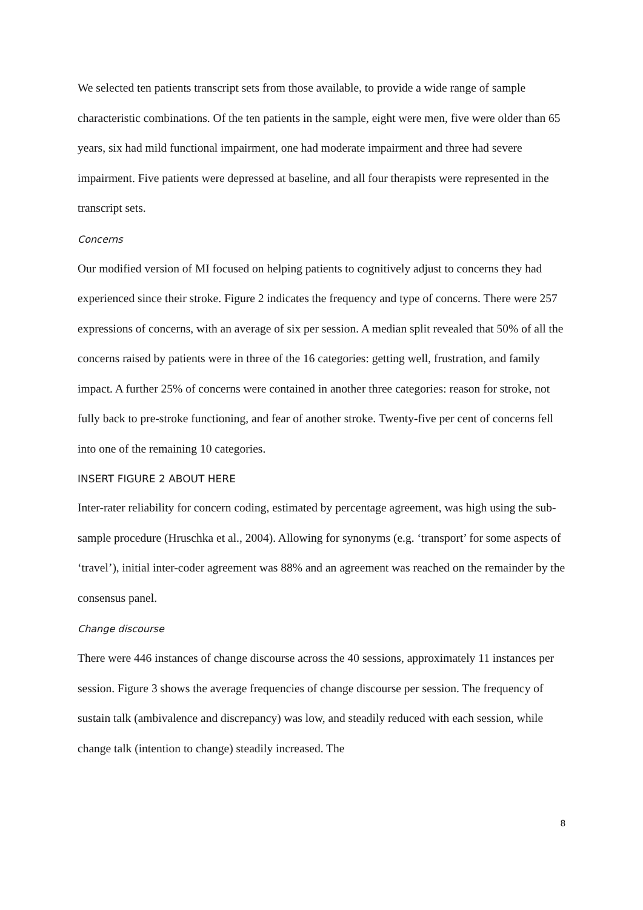We selected ten patients transcript sets from those available, to provide a wide range of sample characteristic combinations. Of the ten patients in the sample, eight were men, five were older than 65 years, six had mild functional impairment, one had moderate impairment and three had severe impairment. Five patients were depressed at baseline, and all four therapists were represented in the transcript sets.
Concerns
Our modified version of MI focused on helping patients to cognitively adjust to concerns they had experienced since their stroke. Figure 2 indicates the frequency and type of concerns. There were 257 expressions of concerns, with an average of six per session. A median split revealed that 50% of all the concerns raised by patients were in three of the 16 categories: getting well, frustration, and family impact. A further 25% of concerns were contained in another three categories: reason for stroke, not fully back to pre-stroke functioning, and fear of another stroke. Twenty-five per cent of concerns fell into one of the remaining 10 categories.
INSERT FIGURE 2 ABOUT HERE
Inter-rater reliability for concern coding, estimated by percentage agreement, was high using the sub-sample procedure (Hruschka et al., 2004). Allowing for synonyms (e.g. ‘transport’ for some aspects of ‘travel’), initial inter-coder agreement was 88% and an agreement was reached on the remainder by the consensus panel.
Change discourse
There were 446 instances of change discourse across the 40 sessions, approximately 11 instances per session. Figure 3 shows the average frequencies of change discourse per session. The frequency of sustain talk (ambivalence and discrepancy) was low, and steadily reduced with each session, while change talk (intention to change) steadily increased. The
8